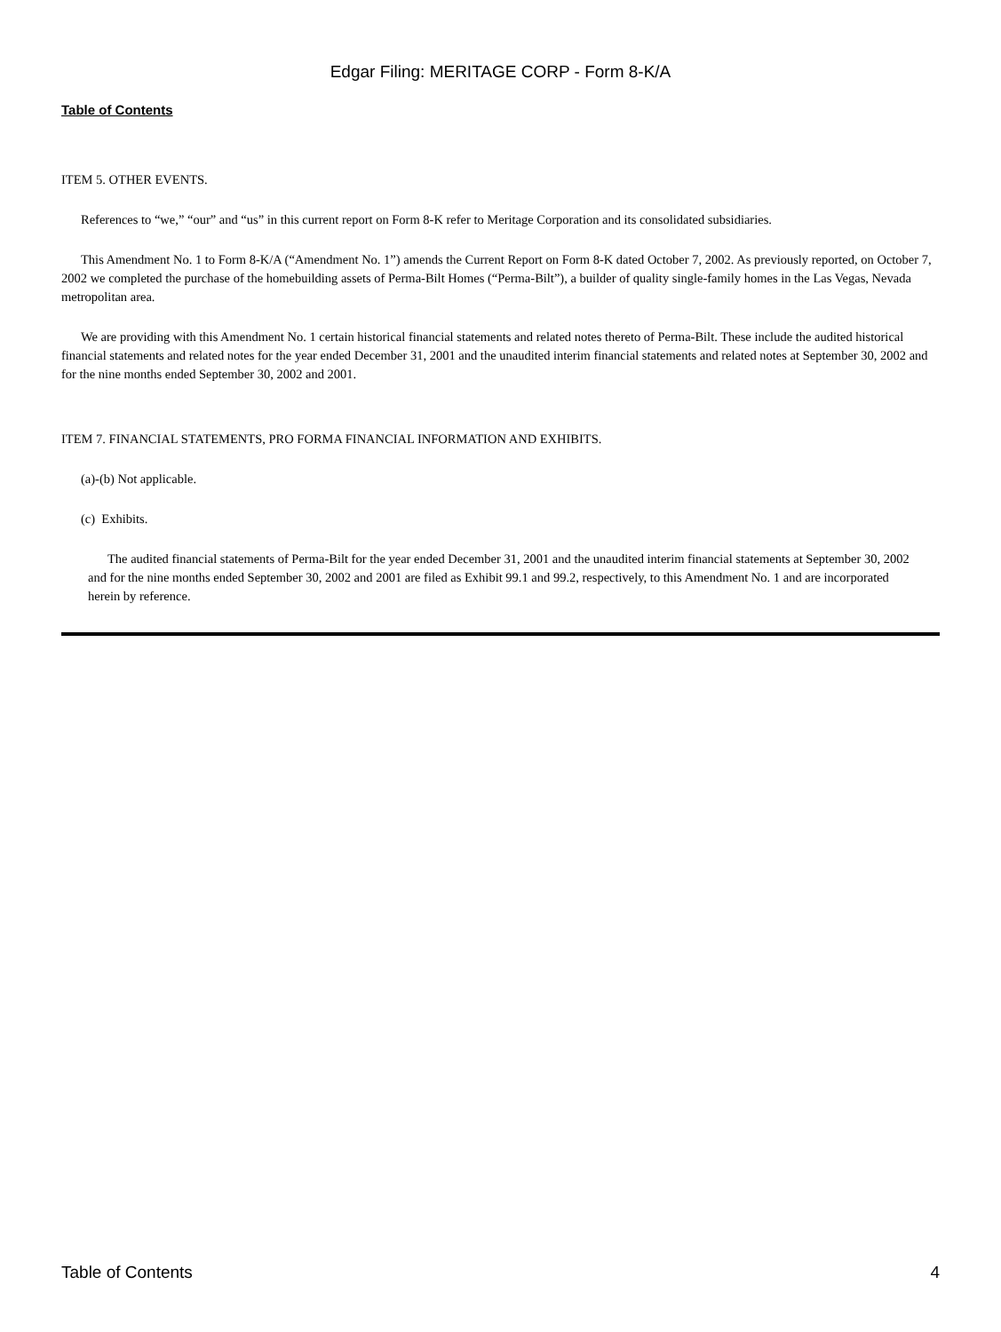Edgar Filing: MERITAGE CORP - Form 8-K/A
Table of Contents
ITEM 5. OTHER EVENTS.
References to “we,” “our” and “us” in this current report on Form 8-K refer to Meritage Corporation and its consolidated subsidiaries.
This Amendment No. 1 to Form 8-K/A (“Amendment No. 1”) amends the Current Report on Form 8-K dated October 7, 2002. As previously reported, on October 7, 2002 we completed the purchase of the homebuilding assets of Perma-Bilt Homes (“Perma-Bilt”), a builder of quality single-family homes in the Las Vegas, Nevada metropolitan area.
We are providing with this Amendment No. 1 certain historical financial statements and related notes thereto of Perma-Bilt. These include the audited historical financial statements and related notes for the year ended December 31, 2001 and the unaudited interim financial statements and related notes at September 30, 2002 and for the nine months ended September 30, 2002 and 2001.
ITEM 7. FINANCIAL STATEMENTS, PRO FORMA FINANCIAL INFORMATION AND EXHIBITS.
(a)-(b) Not applicable.
(c) Exhibits.
The audited financial statements of Perma-Bilt for the year ended December 31, 2001 and the unaudited interim financial statements at September 30, 2002 and for the nine months ended September 30, 2002 and 2001 are filed as Exhibit 99.1 and 99.2, respectively, to this Amendment No. 1 and are incorporated herein by reference.
Table of Contents 4